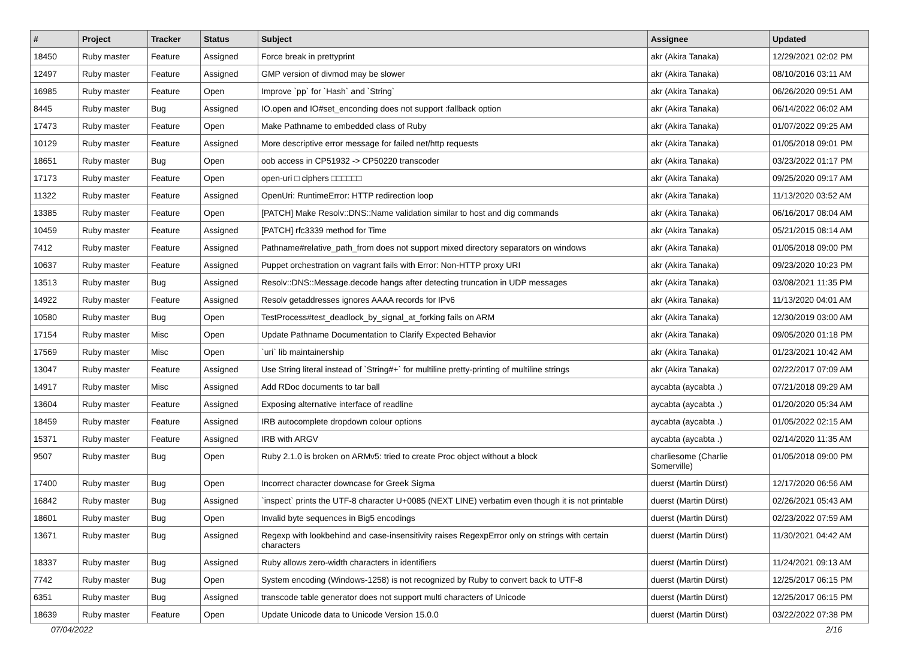| # | Project | Tracker | Status | Subject | Assignee | Updated |
| --- | --- | --- | --- | --- | --- | --- |
| 18450 | Ruby master | Feature | Assigned | Force break in prettyprint | akr (Akira Tanaka) | 12/29/2021 02:02 PM |
| 12497 | Ruby master | Feature | Assigned | GMP version of divmod may be slower | akr (Akira Tanaka) | 08/10/2016 03:11 AM |
| 16985 | Ruby master | Feature | Open | Improve `pp` for `Hash` and `String` | akr (Akira Tanaka) | 06/26/2020 09:51 AM |
| 8445 | Ruby master | Bug | Assigned | IO.open and IO#set_enconding does not support :fallback option | akr (Akira Tanaka) | 06/14/2022 06:02 AM |
| 17473 | Ruby master | Feature | Open | Make Pathname to embedded class of Ruby | akr (Akira Tanaka) | 01/07/2022 09:25 AM |
| 10129 | Ruby master | Feature | Assigned | More descriptive error message for failed net/http requests | akr (Akira Tanaka) | 01/05/2018 09:01 PM |
| 18651 | Ruby master | Bug | Open | oob access in CP51932 -> CP50220 transcoder | akr (Akira Tanaka) | 03/23/2022 01:17 PM |
| 17173 | Ruby master | Feature | Open | open-uri □ ciphers □□□□□□ | akr (Akira Tanaka) | 09/25/2020 09:17 AM |
| 11322 | Ruby master | Feature | Assigned | OpenUri: RuntimeError: HTTP redirection loop | akr (Akira Tanaka) | 11/13/2020 03:52 AM |
| 13385 | Ruby master | Feature | Open | [PATCH] Make Resolv::DNS::Name validation similar to host and dig commands | akr (Akira Tanaka) | 06/16/2017 08:04 AM |
| 10459 | Ruby master | Feature | Assigned | [PATCH] rfc3339 method for Time | akr (Akira Tanaka) | 05/21/2015 08:14 AM |
| 7412 | Ruby master | Feature | Assigned | Pathname#relative_path_from does not support mixed directory separators on windows | akr (Akira Tanaka) | 01/05/2018 09:00 PM |
| 10637 | Ruby master | Feature | Assigned | Puppet orchestration on vagrant fails with Error: Non-HTTP proxy URI | akr (Akira Tanaka) | 09/23/2020 10:23 PM |
| 13513 | Ruby master | Bug | Assigned | Resolv::DNS::Message.decode hangs after detecting truncation in UDP messages | akr (Akira Tanaka) | 03/08/2021 11:35 PM |
| 14922 | Ruby master | Feature | Assigned | Resolv getaddresses ignores AAAA records for IPv6 | akr (Akira Tanaka) | 11/13/2020 04:01 AM |
| 10580 | Ruby master | Bug | Open | TestProcess#test_deadlock_by_signal_at_forking fails on ARM | akr (Akira Tanaka) | 12/30/2019 03:00 AM |
| 17154 | Ruby master | Misc | Open | Update Pathname Documentation to Clarify Expected Behavior | akr (Akira Tanaka) | 09/05/2020 01:18 PM |
| 17569 | Ruby master | Misc | Open | `uri` lib maintainership | akr (Akira Tanaka) | 01/23/2021 10:42 AM |
| 13047 | Ruby master | Feature | Assigned | Use String literal instead of `String#+` for multiline pretty-printing of multiline strings | akr (Akira Tanaka) | 02/22/2017 07:09 AM |
| 14917 | Ruby master | Misc | Assigned | Add RDoc documents to tar ball | aycabta (aycabta .) | 07/21/2018 09:29 AM |
| 13604 | Ruby master | Feature | Assigned | Exposing alternative interface of readline | aycabta (aycabta .) | 01/20/2020 05:34 AM |
| 18459 | Ruby master | Feature | Assigned | IRB autocomplete dropdown colour options | aycabta (aycabta .) | 01/05/2022 02:15 AM |
| 15371 | Ruby master | Feature | Assigned | IRB with ARGV | aycabta (aycabta .) | 02/14/2020 11:35 AM |
| 9507 | Ruby master | Bug | Open | Ruby 2.1.0 is broken on ARMv5: tried to create Proc object without a block | charliesome (Charlie Somerville) | 01/05/2018 09:00 PM |
| 17400 | Ruby master | Bug | Open | Incorrect character downcase for Greek Sigma | duerst (Martin Dürst) | 12/17/2020 06:56 AM |
| 16842 | Ruby master | Bug | Assigned | `inspect` prints the UTF-8 character U+0085 (NEXT LINE) verbatim even though it is not printable | duerst (Martin Dürst) | 02/26/2021 05:43 AM |
| 18601 | Ruby master | Bug | Open | Invalid byte sequences in Big5 encodings | duerst (Martin Dürst) | 02/23/2022 07:59 AM |
| 13671 | Ruby master | Bug | Assigned | Regexp with lookbehind and case-insensitivity raises RegexpError only on strings with certain characters | duerst (Martin Dürst) | 11/30/2021 04:42 AM |
| 18337 | Ruby master | Bug | Assigned | Ruby allows zero-width characters in identifiers | duerst (Martin Dürst) | 11/24/2021 09:13 AM |
| 7742 | Ruby master | Bug | Open | System encoding (Windows-1258) is not recognized by Ruby to convert back to UTF-8 | duerst (Martin Dürst) | 12/25/2017 06:15 PM |
| 6351 | Ruby master | Bug | Assigned | transcode table generator does not support multi characters of Unicode | duerst (Martin Dürst) | 12/25/2017 06:15 PM |
| 18639 | Ruby master | Feature | Open | Update Unicode data to Unicode Version 15.0.0 | duerst (Martin Dürst) | 03/22/2022 07:38 PM |
07/04/2022 2/16